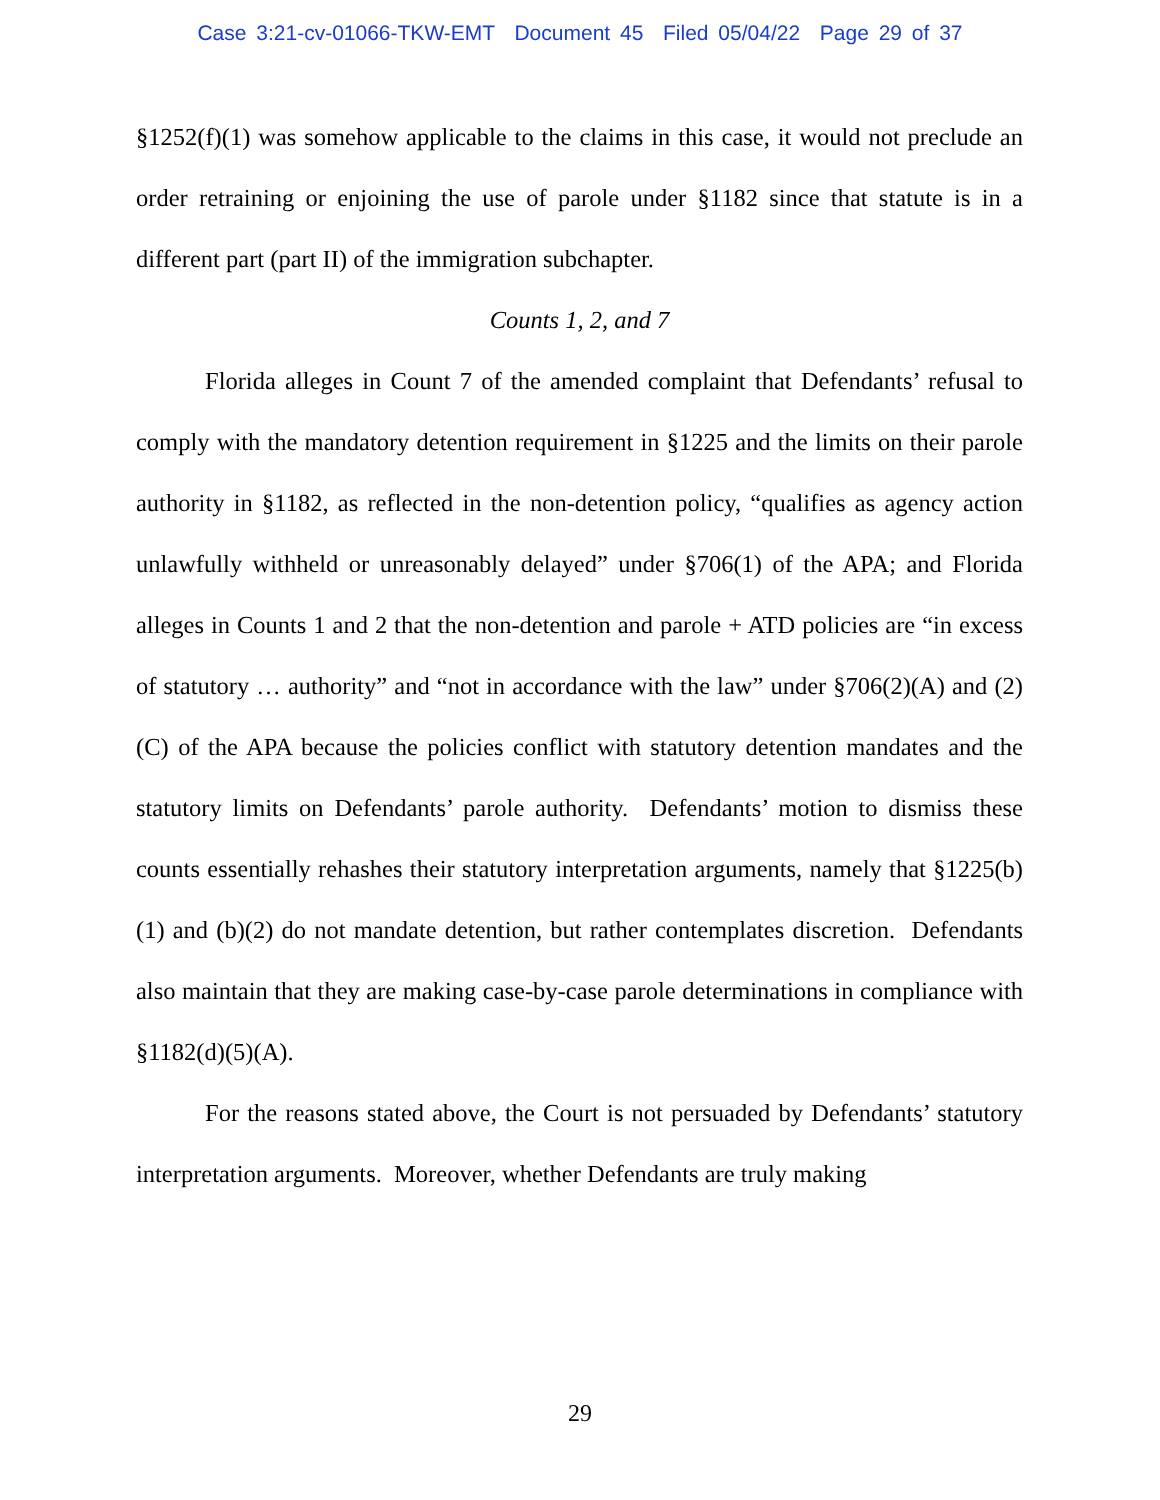Case 3:21-cv-01066-TKW-EMT Document 45 Filed 05/04/22 Page 29 of 37
§1252(f)(1) was somehow applicable to the claims in this case, it would not preclude an order retraining or enjoining the use of parole under §1182 since that statute is in a different part (part II) of the immigration subchapter.
Counts 1, 2, and 7
Florida alleges in Count 7 of the amended complaint that Defendants’ refusal to comply with the mandatory detention requirement in §1225 and the limits on their parole authority in §1182, as reflected in the non-detention policy, “qualifies as agency action unlawfully withheld or unreasonably delayed” under §706(1) of the APA; and Florida alleges in Counts 1 and 2 that the non-detention and parole + ATD policies are “in excess of statutory … authority” and “not in accordance with the law” under §706(2)(A) and (2)(C) of the APA because the policies conflict with statutory detention mandates and the statutory limits on Defendants’ parole authority. Defendants’ motion to dismiss these counts essentially rehashes their statutory interpretation arguments, namely that §1225(b)(1) and (b)(2) do not mandate detention, but rather contemplates discretion. Defendants also maintain that they are making case-by-case parole determinations in compliance with §1182(d)(5)(A).
For the reasons stated above, the Court is not persuaded by Defendants’ statutory interpretation arguments. Moreover, whether Defendants are truly making
29